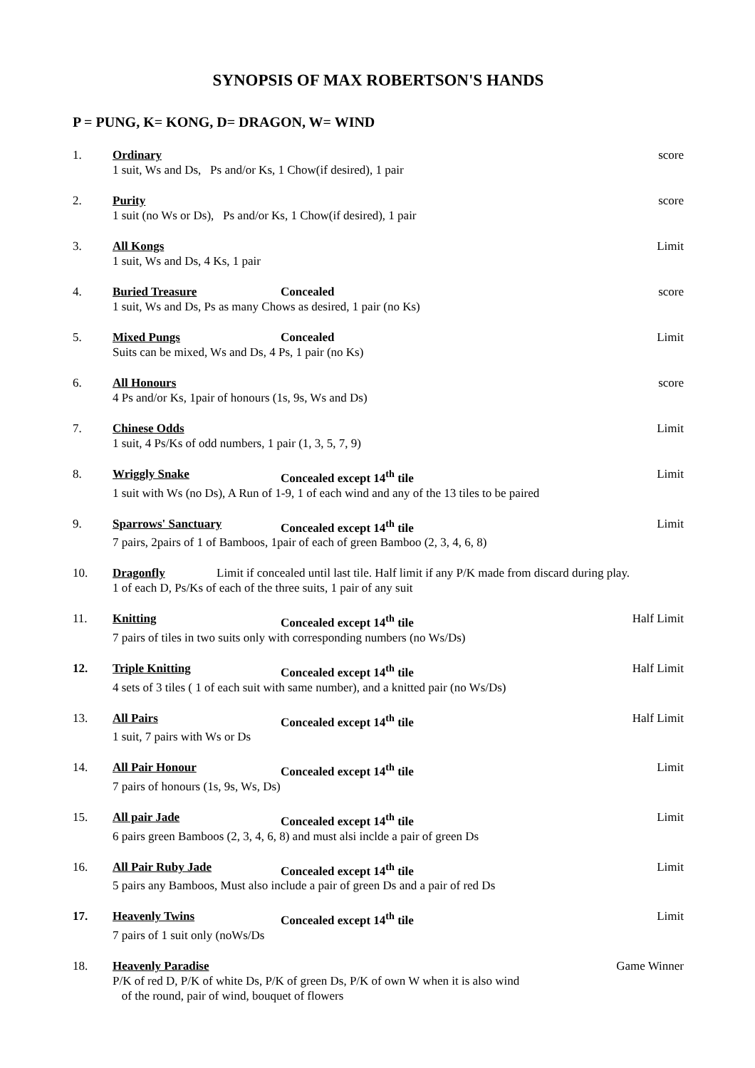SYNOPSIS OF MAX ROBERTSON'S HANDS
P = PUNG, K= KONG, D= DRAGON, W= WIND
1. Ordinary score
1 suit, Ws and Ds, Ps and/or Ks, 1 Chow(if desired), 1 pair
2. Purity score
1 suit (no Ws or Ds), Ps and/or Ks, 1 Chow(if desired), 1 pair
3. All Kongs Limit
1 suit, Ws and Ds, 4 Ks, 1 pair
4. Buried Treasure Concealed score
1 suit, Ws and Ds, Ps as many Chows as desired, 1 pair (no Ks)
5. Mixed Pungs Concealed Limit
Suits can be mixed, Ws and Ds, 4 Ps, 1 pair (no Ks)
6. All Honours score
4 Ps and/or Ks, 1pair of honours (1s, 9s, Ws and Ds)
7. Chinese Odds Limit
1 suit, 4 Ps/Ks of odd numbers, 1 pair (1, 3, 5, 7, 9)
8. Wriggly Snake Concealed except 14<sup>th</sup> tile Limit
1 suit with Ws (no Ds), A Run of 1-9, 1 of each wind and any of the 13 tiles to be paired
9. Sparrows' Sanctuary Concealed except 14<sup>th</sup> tile Limit
7 pairs, 2pairs of 1 of Bamboos, 1pair of each of green Bamboo (2, 3, 4, 6, 8)
10. Dragonfly Limit if concealed until last tile. Half limit if any P/K made from discard during play.
1 of each D, Ps/Ks of each of the three suits, 1 pair of any suit
11. Knitting Concealed except 14<sup>th</sup> tile Half Limit
7 pairs of tiles in two suits only with corresponding numbers (no Ws/Ds)
12. Triple Knitting Concealed except 14<sup>th</sup> tile Half Limit
4 sets of 3 tiles ( 1 of each suit with same number), and a knitted pair (no Ws/Ds)
13. All Pairs Concealed except 14<sup>th</sup> tile Half Limit
1 suit, 7 pairs with Ws or Ds
14. All Pair Honour Concealed except 14<sup>th</sup> tile Limit
7 pairs of honours (1s, 9s, Ws, Ds)
15. All pair Jade Concealed except 14<sup>th</sup> tile Limit
6 pairs green Bamboos (2, 3, 4, 6, 8) and must alsi inclde a pair of green Ds
16. All Pair Ruby Jade Concealed except 14<sup>th</sup> tile Limit
5 pairs any Bamboos, Must also include a pair of green Ds and a pair of red Ds
17. Heavenly Twins Concealed except 14<sup>th</sup> tile Limit
7 pairs of 1 suit only (noWs/Ds
18. Heavenly Paradise Game Winner
P/K of red D, P/K of white Ds, P/K of green Ds, P/K of own W when it is also wind
of the round, pair of wind, bouquet of flowers